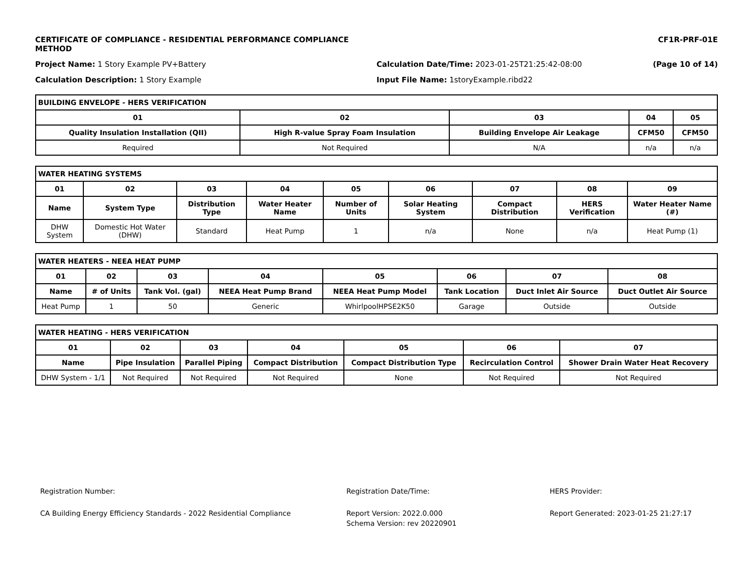CERTIFICATE OF COMPLIANCE - RESIDENTIAL PERFORMANCE COMPLIANCE METHOD CF1R-PRF-01E
Project Name: 1 Story Example PV+Battery Calculation Date/Time: 2023-01-25T21:25:42-08:00 (Page 10 of 14)
Calculation Description: 1 Story Example Input File Name: 1storyExample.ribd22
| BUILDING ENVELOPE - HERS VERIFICATION | | | | |
| --- | --- | --- | --- | --- |
| 01 | 02 | 03 | 04 | 05 |
| Quality Insulation Installation (QII) | High R-value Spray Foam Insulation | Building Envelope Air Leakage | CFM50 | CFM50 |
| Required | Not Required | N/A | n/a | n/a |
| WATER HEATING SYSTEMS | | | | | | | | |
| --- | --- | --- | --- | --- | --- | --- | --- | --- |
| 01 | 02 | 03 | 04 | 05 | 06 | 07 | 08 | 09 |
| Name | System Type | Distribution Type | Water Heater Name | Number of Units | Solar Heating System | Compact Distribution | HERS Verification | Water Heater Name (#) |
| DHW System | Domestic Hot Water (DHW) | Standard | Heat Pump | 1 | n/a | None | n/a | Heat Pump (1) |
| WATER HEATERS - NEEA HEAT PUMP | | | | | | | |
| --- | --- | --- | --- | --- | --- | --- | --- |
| 01 | 02 | 03 | 04 | 05 | 06 | 07 | 08 |
| Name | # of Units | Tank Vol. (gal) | NEEA Heat Pump Brand | NEEA Heat Pump Model | Tank Location | Duct Inlet Air Source | Duct Outlet Air Source |
| Heat Pump | 1 | 50 | Generic | WhirlpoolHPSE2K50 | Garage | Outside | Outside |
| WATER HEATING - HERS VERIFICATION | | | | | | |
| --- | --- | --- | --- | --- | --- | --- |
| 01 | 02 | 03 | 04 | 05 | 06 | 07 |
| Name | Pipe Insulation | Parallel Piping | Compact Distribution | Compact Distribution Type | Recirculation Control | Shower Drain Water Heat Recovery |
| DHW System - 1/1 | Not Required | Not Required | Not Required | None | Not Required | Not Required |
Registration Number: Registration Date/Time: HERS Provider:
CA Building Energy Efficiency Standards - 2022 Residential Compliance Report Version: 2022.0.000
Schema Version: rev 20220901
Report Generated: 2023-01-25 21:27:17